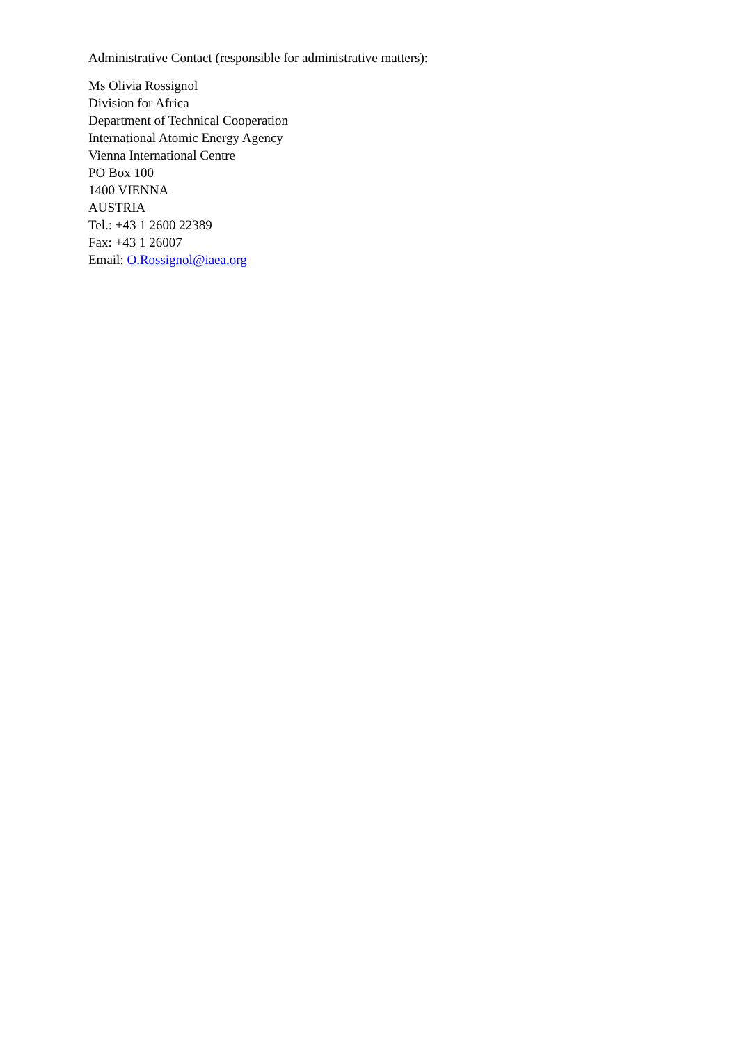Administrative Contact (responsible for administrative matters):
Ms Olivia Rossignol
Division for Africa
Department of Technical Cooperation
International Atomic Energy Agency
Vienna International Centre
PO Box 100
1400 VIENNA
AUSTRIA
Tel.: +43 1 2600 22389
Fax: +43 1 26007
Email: O.Rossignol@iaea.org